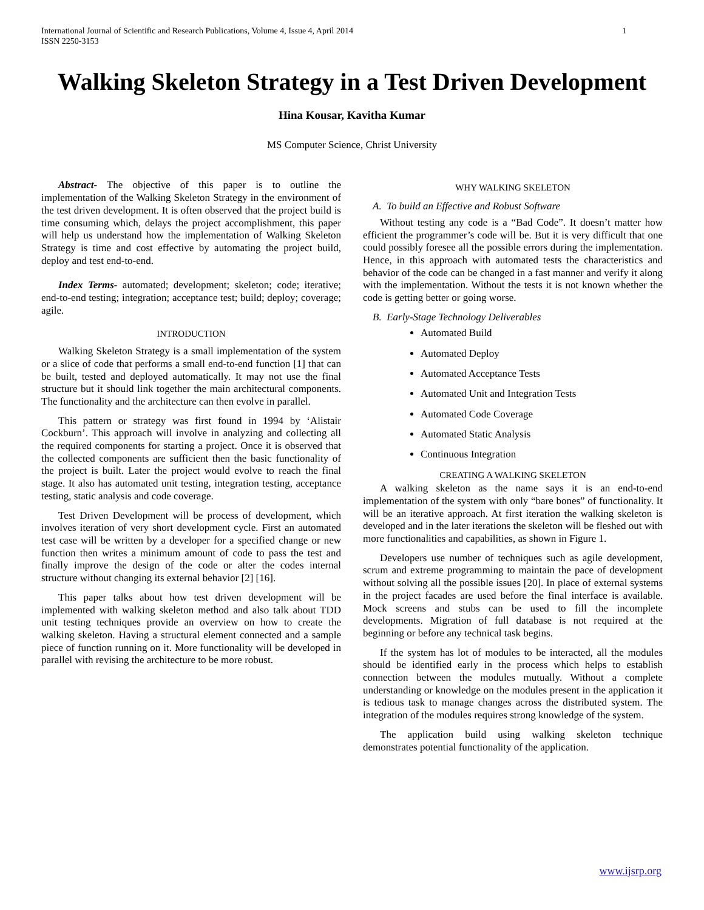International Journal of Scientific and Research Publications, Volume 4, Issue 4, April 2014
ISSN 2250-3153 1
Walking Skeleton Strategy in a Test Driven Development
Hina Kousar, Kavitha Kumar
MS Computer Science, Christ University
Abstract- The objective of this paper is to outline the implementation of the Walking Skeleton Strategy in the environment of the test driven development. It is often observed that the project build is time consuming which, delays the project accomplishment, this paper will help us understand how the implementation of Walking Skeleton Strategy is time and cost effective by automating the project build, deploy and test end-to-end.
Index Terms- automated; development; skeleton; code; iterative; end-to-end testing; integration; acceptance test; build; deploy; coverage; agile.
INTRODUCTION
Walking Skeleton Strategy is a small implementation of the system or a slice of code that performs a small end-to-end function [1] that can be built, tested and deployed automatically. It may not use the final structure but it should link together the main architectural components. The functionality and the architecture can then evolve in parallel.
This pattern or strategy was first found in 1994 by ‘Alistair Cockburn’. This approach will involve in analyzing and collecting all the required components for starting a project. Once it is observed that the collected components are sufficient then the basic functionality of the project is built. Later the project would evolve to reach the final stage. It also has automated unit testing, integration testing, acceptance testing, static analysis and code coverage.
Test Driven Development will be process of development, which involves iteration of very short development cycle. First an automated test case will be written by a developer for a specified change or new function then writes a minimum amount of code to pass the test and finally improve the design of the code or alter the codes internal structure without changing its external behavior [2] [16].
This paper talks about how test driven development will be implemented with walking skeleton method and also talk about TDD unit testing techniques provide an overview on how to create the walking skeleton. Having a structural element connected and a sample piece of function running on it. More functionality will be developed in parallel with revising the architecture to be more robust.
WHY WALKING SKELETON
A. To build an Effective and Robust Software
Without testing any code is a “Bad Code”. It doesn’t matter how efficient the programmer’s code will be. But it is very difficult that one could possibly foresee all the possible errors during the implementation. Hence, in this approach with automated tests the characteristics and behavior of the code can be changed in a fast manner and verify it along with the implementation. Without the tests it is not known whether the code is getting better or going worse.
B. Early-Stage Technology Deliverables
Automated Build
Automated Deploy
Automated Acceptance Tests
Automated Unit and Integration Tests
Automated Code Coverage
Automated Static Analysis
Continuous Integration
CREATING A WALKING SKELETON
A walking skeleton as the name says it is an end-to-end implementation of the system with only “bare bones” of functionality. It will be an iterative approach. At first iteration the walking skeleton is developed and in the later iterations the skeleton will be fleshed out with more functionalities and capabilities, as shown in Figure 1.
Developers use number of techniques such as agile development, scrum and extreme programming to maintain the pace of development without solving all the possible issues [20]. In place of external systems in the project facades are used before the final interface is available. Mock screens and stubs can be used to fill the incomplete developments. Migration of full database is not required at the beginning or before any technical task begins.
If the system has lot of modules to be interacted, all the modules should be identified early in the process which helps to establish connection between the modules mutually. Without a complete understanding or knowledge on the modules present in the application it is tedious task to manage changes across the distributed system. The integration of the modules requires strong knowledge of the system.
The application build using walking skeleton technique demonstrates potential functionality of the application.
www.ijsrp.org